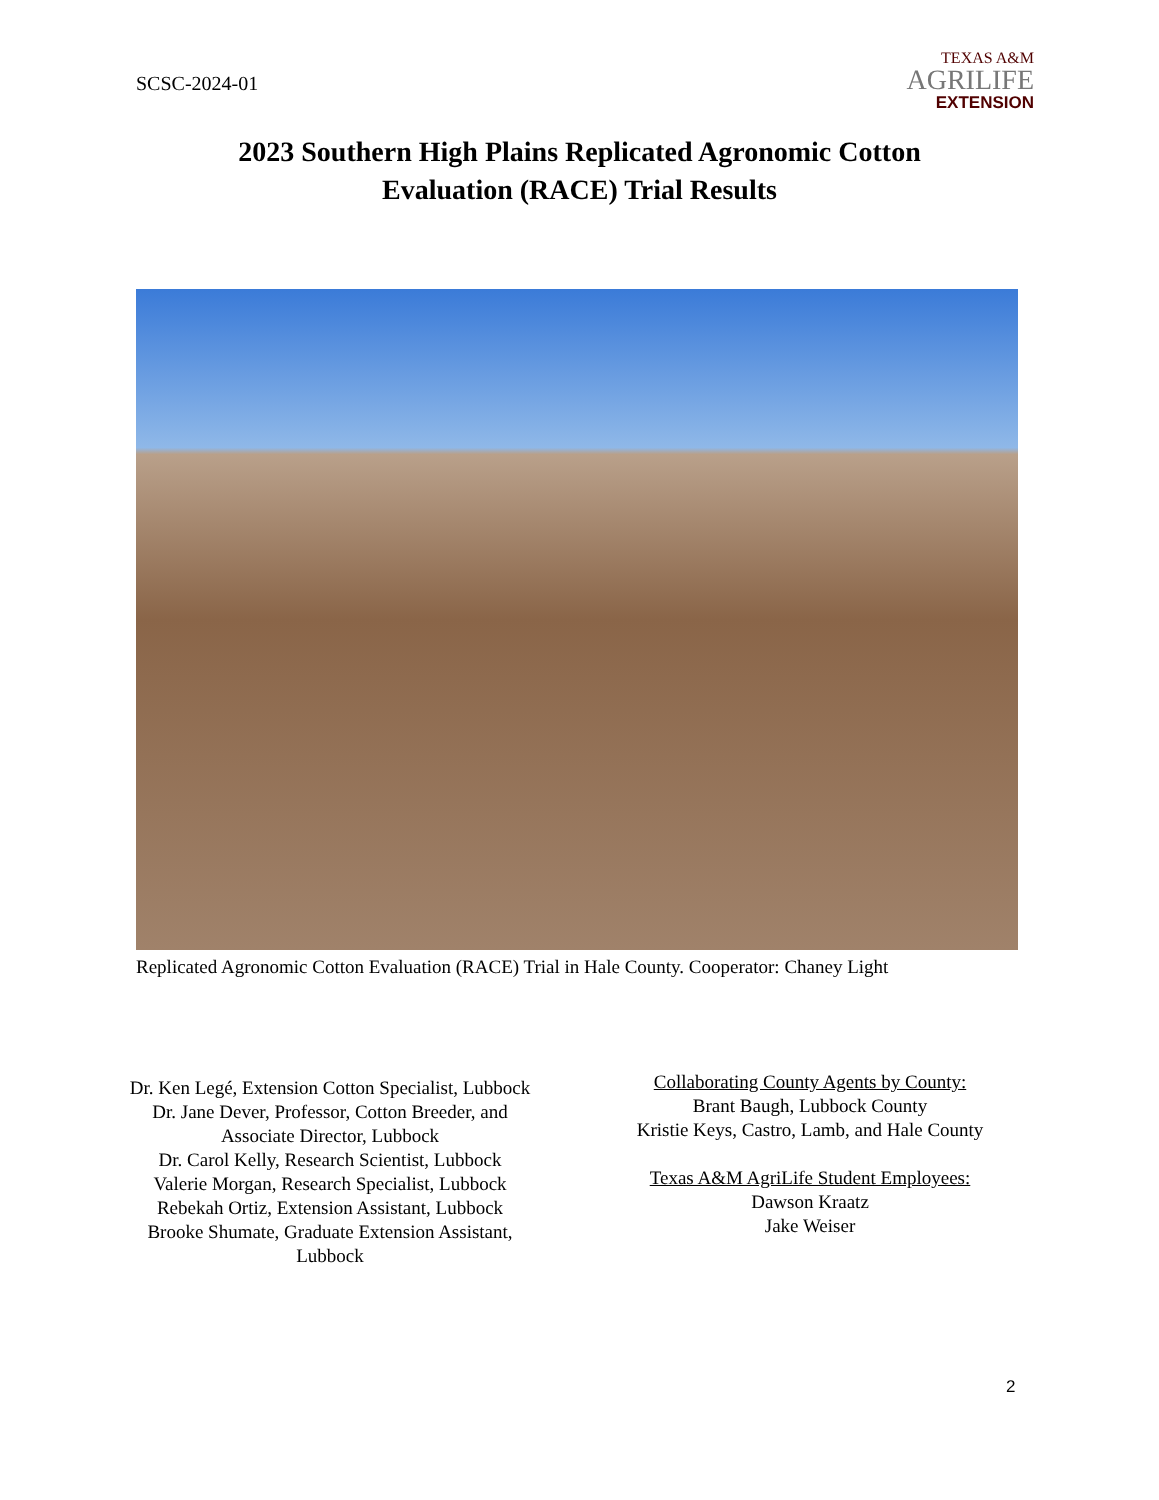SCSC-2024-01
TEXAS A&M
AGRILIFE
EXTENSION
2023 Southern High Plains Replicated Agronomic Cotton
Evaluation (RACE) Trial Results
Replicated Agronomic Cotton Evaluation (RACE) Trial in Hale County. Cooperator: Chaney Light
Dr. Ken Legé, Extension Cotton Specialist, Lubbock
Dr. Jane Dever, Professor, Cotton Breeder, and Associate Director, Lubbock
Dr. Carol Kelly, Research Scientist, Lubbock
Valerie Morgan, Research Specialist, Lubbock
Rebekah Ortiz, Extension Assistant, Lubbock
Brooke Shumate, Graduate Extension Assistant, Lubbock
Collaborating County Agents by County:
Brant Baugh, Lubbock County
Kristie Keys, Castro, Lamb, and Hale County
Texas A&M AgriLife Student Employees:
Dawson Kraatz
Jake Weiser
2